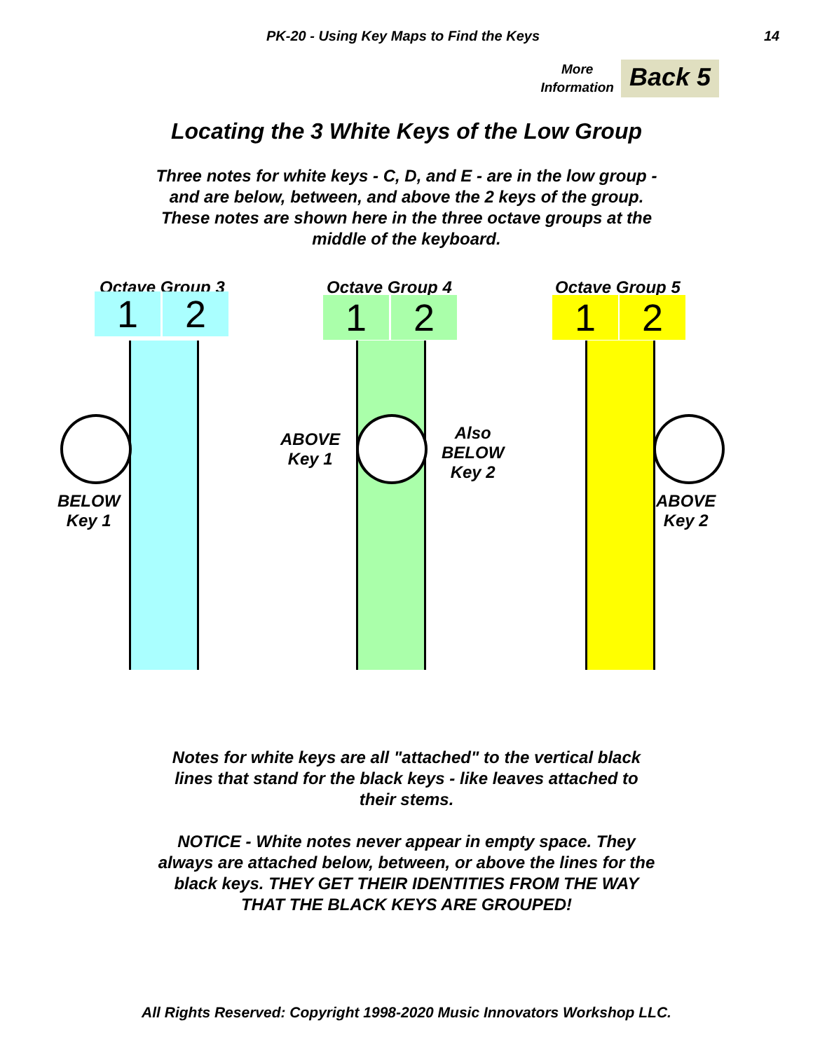PK-20 - Using Key Maps to Find the Keys
14
More
Information
Back 5
Locating the 3 White Keys of the Low Group
Three notes for white keys - C, D, and E - are in the low group - and are below, between, and above the 2 keys of the group. These notes are shown here in the three octave groups at the middle of the keyboard.
Octave Group 3
1 2
BELOW
Key 1
Octave Group 4
1 2
ABOVE
Key 1
Also
BELOW
Key 2
Octave Group 5
1 2
ABOVE
Key 2
Notes for white keys are all "attached" to the vertical black lines that stand for the black keys - like leaves attached to their stems.
NOTICE - White notes never appear in empty space. They always are attached below, between, or above the lines for the black keys. THEY GET THEIR IDENTITIES FROM THE WAY THAT THE BLACK KEYS ARE GROUPED!
All Rights Reserved: Copyright 1998-2020 Music Innovators Workshop LLC.